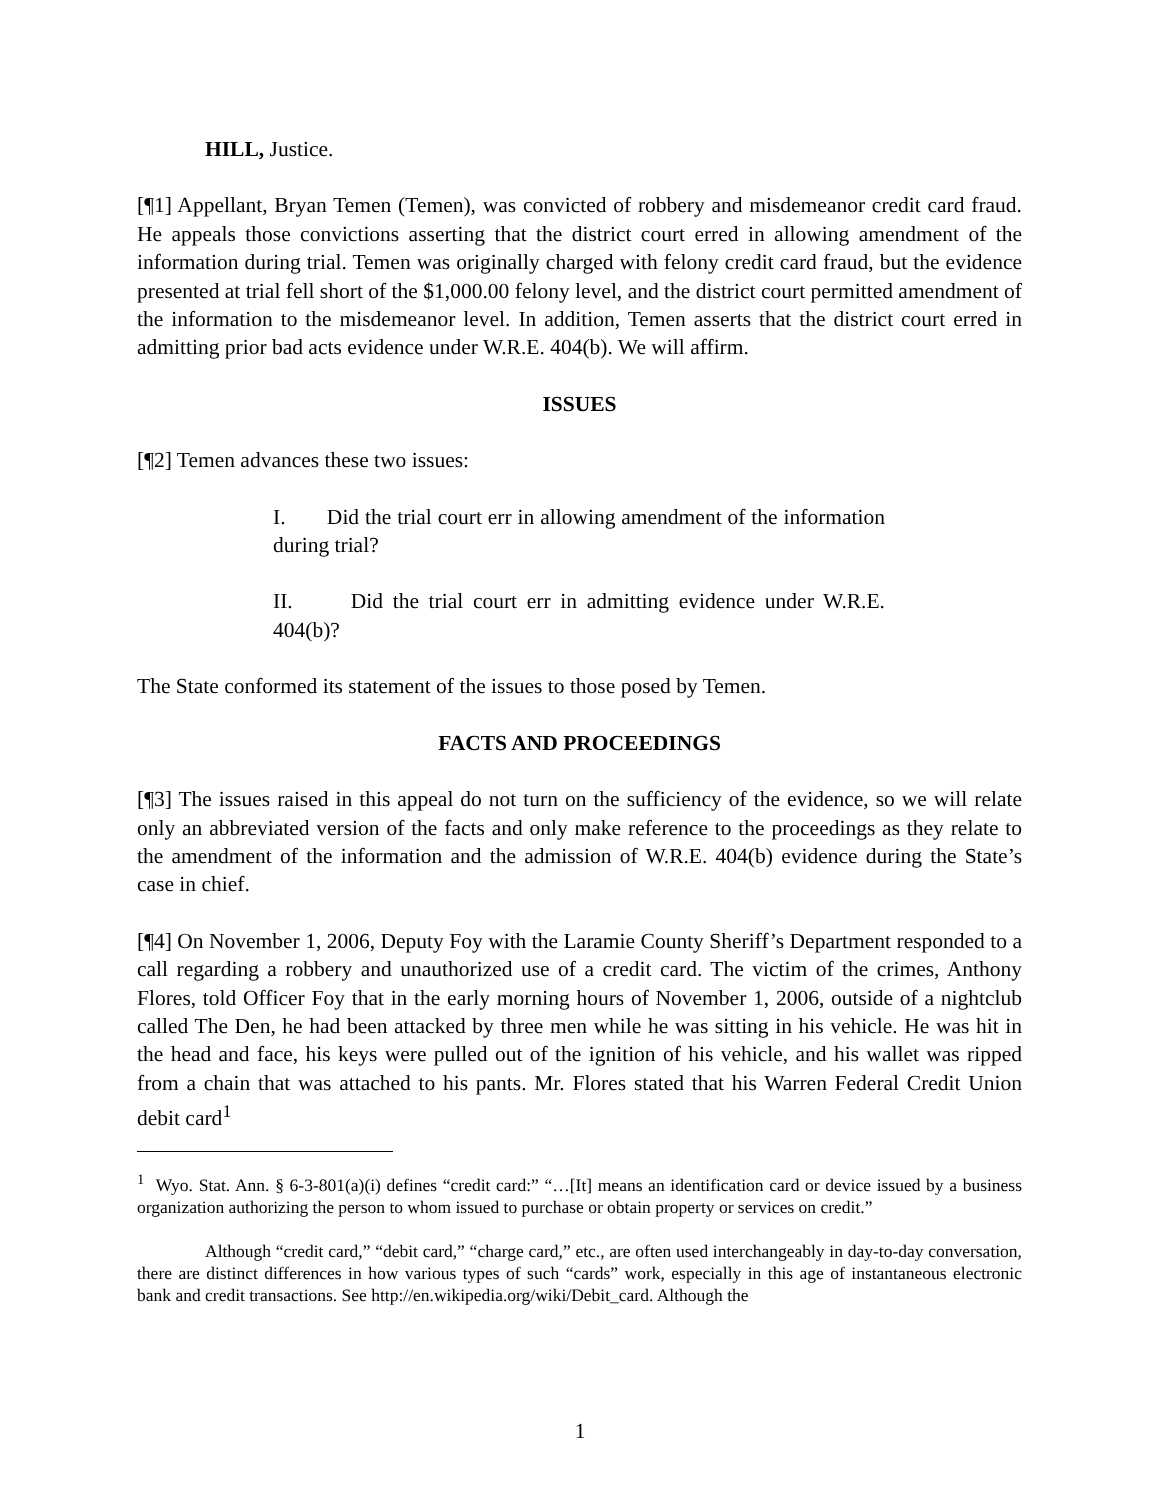HILL, Justice.
[¶1] Appellant, Bryan Temen (Temen), was convicted of robbery and misdemeanor credit card fraud. He appeals those convictions asserting that the district court erred in allowing amendment of the information during trial. Temen was originally charged with felony credit card fraud, but the evidence presented at trial fell short of the $1,000.00 felony level, and the district court permitted amendment of the information to the misdemeanor level. In addition, Temen asserts that the district court erred in admitting prior bad acts evidence under W.R.E. 404(b). We will affirm.
ISSUES
[¶2] Temen advances these two issues:
I. Did the trial court err in allowing amendment of the information during trial?
II. Did the trial court err in admitting evidence under W.R.E. 404(b)?
The State conformed its statement of the issues to those posed by Temen.
FACTS AND PROCEEDINGS
[¶3] The issues raised in this appeal do not turn on the sufficiency of the evidence, so we will relate only an abbreviated version of the facts and only make reference to the proceedings as they relate to the amendment of the information and the admission of W.R.E. 404(b) evidence during the State’s case in chief.
[¶4] On November 1, 2006, Deputy Foy with the Laramie County Sheriff’s Department responded to a call regarding a robbery and unauthorized use of a credit card. The victim of the crimes, Anthony Flores, told Officer Foy that in the early morning hours of November 1, 2006, outside of a nightclub called The Den, he had been attacked by three men while he was sitting in his vehicle. He was hit in the head and face, his keys were pulled out of the ignition of his vehicle, and his wallet was ripped from a chain that was attached to his pants. Mr. Flores stated that his Warren Federal Credit Union debit card<sup>1</sup>
<sup>1</sup> Wyo. Stat. Ann. § 6-3-801(a)(i) defines “credit card:” “…[It] means an identification card or device issued by a business organization authorizing the person to whom issued to purchase or obtain property or services on credit.”
Although “credit card,” “debit card,” “charge card,” etc., are often used interchangeably in day-to-day conversation, there are distinct differences in how various types of such “cards” work, especially in this age of instantaneous electronic bank and credit transactions. See http://en.wikipedia.org/wiki/Debit_card. Although the
1